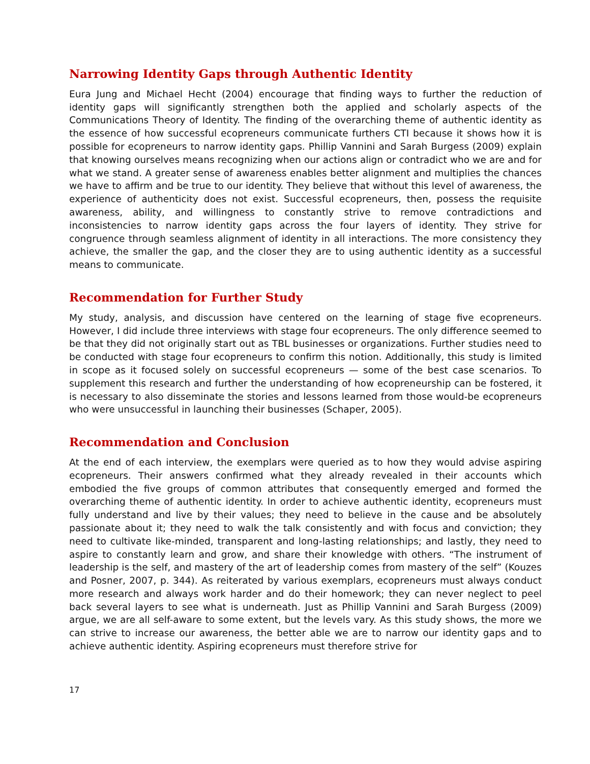Narrowing Identity Gaps through Authentic Identity
Eura Jung and Michael Hecht (2004) encourage that finding ways to further the reduction of identity gaps will significantly strengthen both the applied and scholarly aspects of the Communications Theory of Identity. The finding of the overarching theme of authentic identity as the essence of how successful ecopreneurs communicate furthers CTI because it shows how it is possible for ecopreneurs to narrow identity gaps. Phillip Vannini and Sarah Burgess (2009) explain that knowing ourselves means recognizing when our actions align or contradict who we are and for what we stand. A greater sense of awareness enables better alignment and multiplies the chances we have to affirm and be true to our identity. They believe that without this level of awareness, the experience of authenticity does not exist. Successful ecopreneurs, then, possess the requisite awareness, ability, and willingness to constantly strive to remove contradictions and inconsistencies to narrow identity gaps across the four layers of identity. They strive for congruence through seamless alignment of identity in all interactions. The more consistency they achieve, the smaller the gap, and the closer they are to using authentic identity as a successful means to communicate.
Recommendation for Further Study
My study, analysis, and discussion have centered on the learning of stage five ecopreneurs. However, I did include three interviews with stage four ecopreneurs. The only difference seemed to be that they did not originally start out as TBL businesses or organizations. Further studies need to be conducted with stage four ecopreneurs to confirm this notion. Additionally, this study is limited in scope as it focused solely on successful ecopreneurs — some of the best case scenarios. To supplement this research and further the understanding of how ecopreneurship can be fostered, it is necessary to also disseminate the stories and lessons learned from those would-be ecopreneurs who were unsuccessful in launching their businesses (Schaper, 2005).
Recommendation and Conclusion
At the end of each interview, the exemplars were queried as to how they would advise aspiring ecopreneurs. Their answers confirmed what they already revealed in their accounts which embodied the five groups of common attributes that consequently emerged and formed the overarching theme of authentic identity. In order to achieve authentic identity, ecopreneurs must fully understand and live by their values; they need to believe in the cause and be absolutely passionate about it; they need to walk the talk consistently and with focus and conviction; they need to cultivate like-minded, transparent and long-lasting relationships; and lastly, they need to aspire to constantly learn and grow, and share their knowledge with others. “The instrument of leadership is the self, and mastery of the art of leadership comes from mastery of the self” (Kouzes and Posner, 2007, p. 344). As reiterated by various exemplars, ecopreneurs must always conduct more research and always work harder and do their homework; they can never neglect to peel back several layers to see what is underneath. Just as Phillip Vannini and Sarah Burgess (2009) argue, we are all self-aware to some extent, but the levels vary. As this study shows, the more we can strive to increase our awareness, the better able we are to narrow our identity gaps and to achieve authentic identity. Aspiring ecopreneurs must therefore strive for
17